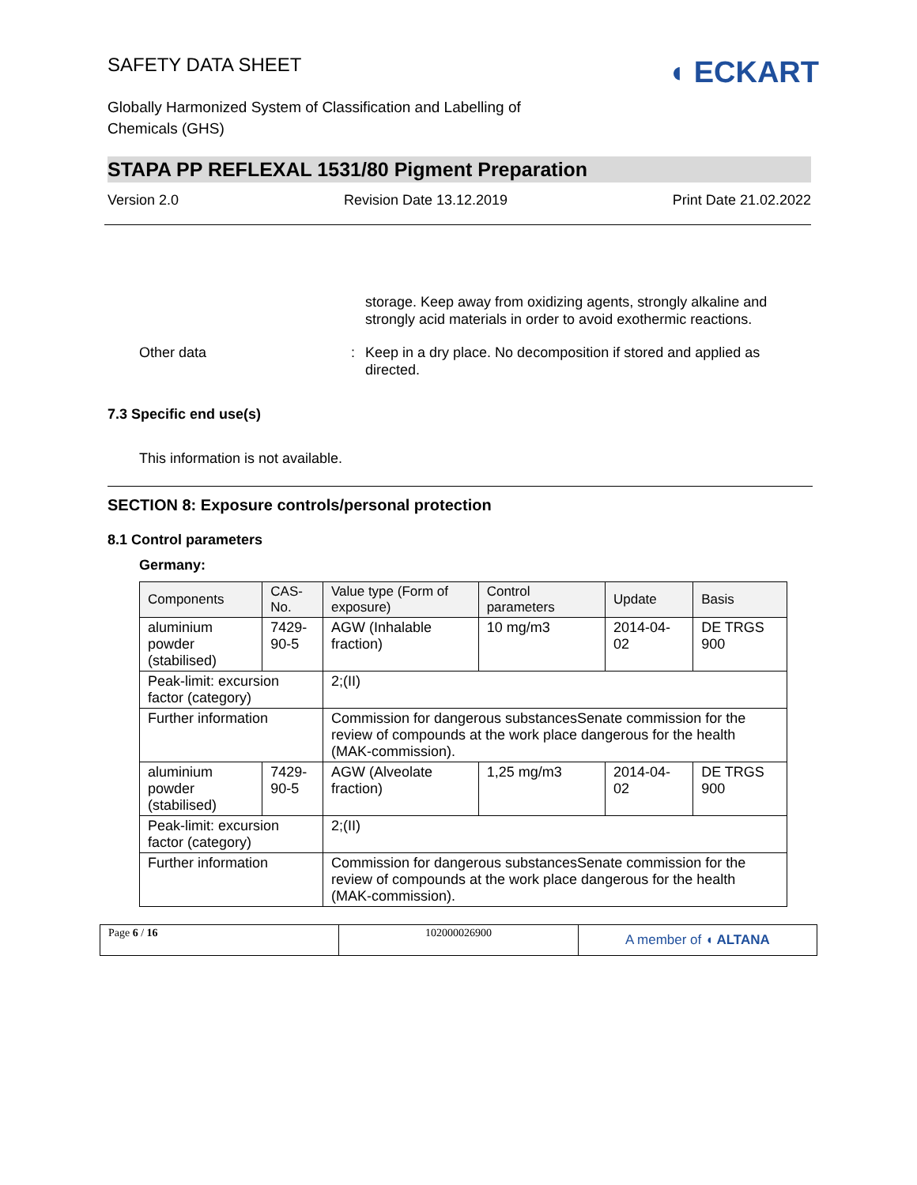SAFETY DATA SHEET
◖ ECKART
Globally Harmonized System of Classification and Labelling of Chemicals (GHS)
STAPA PP REFLEXAL 1531/80 Pigment Preparation
Version 2.0 Revision Date 13.12.2019 Print Date 21.02.2022
storage. Keep away from oxidizing agents, strongly alkaline and strongly acid materials in order to avoid exothermic reactions.
Other data : Keep in a dry place. No decomposition if stored and applied as directed.
7.3 Specific end use(s)
This information is not available.
SECTION 8: Exposure controls/personal protection
8.1 Control parameters
Germany:
| Components | CAS-No. | Value type (Form of exposure) | Control parameters | Update | Basis |
| --- | --- | --- | --- | --- | --- |
| aluminium powder (stabilised) | 7429-90-5 | AGW (Inhalable fraction) | 10 mg/m3 | 2014-04-02 | DE TRGS 900 |
| Peak-limit: excursion factor (category) | | 2;(II) | | | |
| Further information | | Commission for dangerous substancesSenate commission for the review of compounds at the work place dangerous for the health (MAK-commission). | | | |
| aluminium powder (stabilised) | 7429-90-5 | AGW (Alveolate fraction) | 1,25 mg/m3 | 2014-04-02 | DE TRGS 900 |
| Peak-limit: excursion factor (category) | | 2;(II) | | | |
| Further information | | Commission for dangerous substancesSenate commission for the review of compounds at the work place dangerous for the health (MAK-commission). | | | |
Page 6 / 16 102000026900
A member of ◖ ALTANA